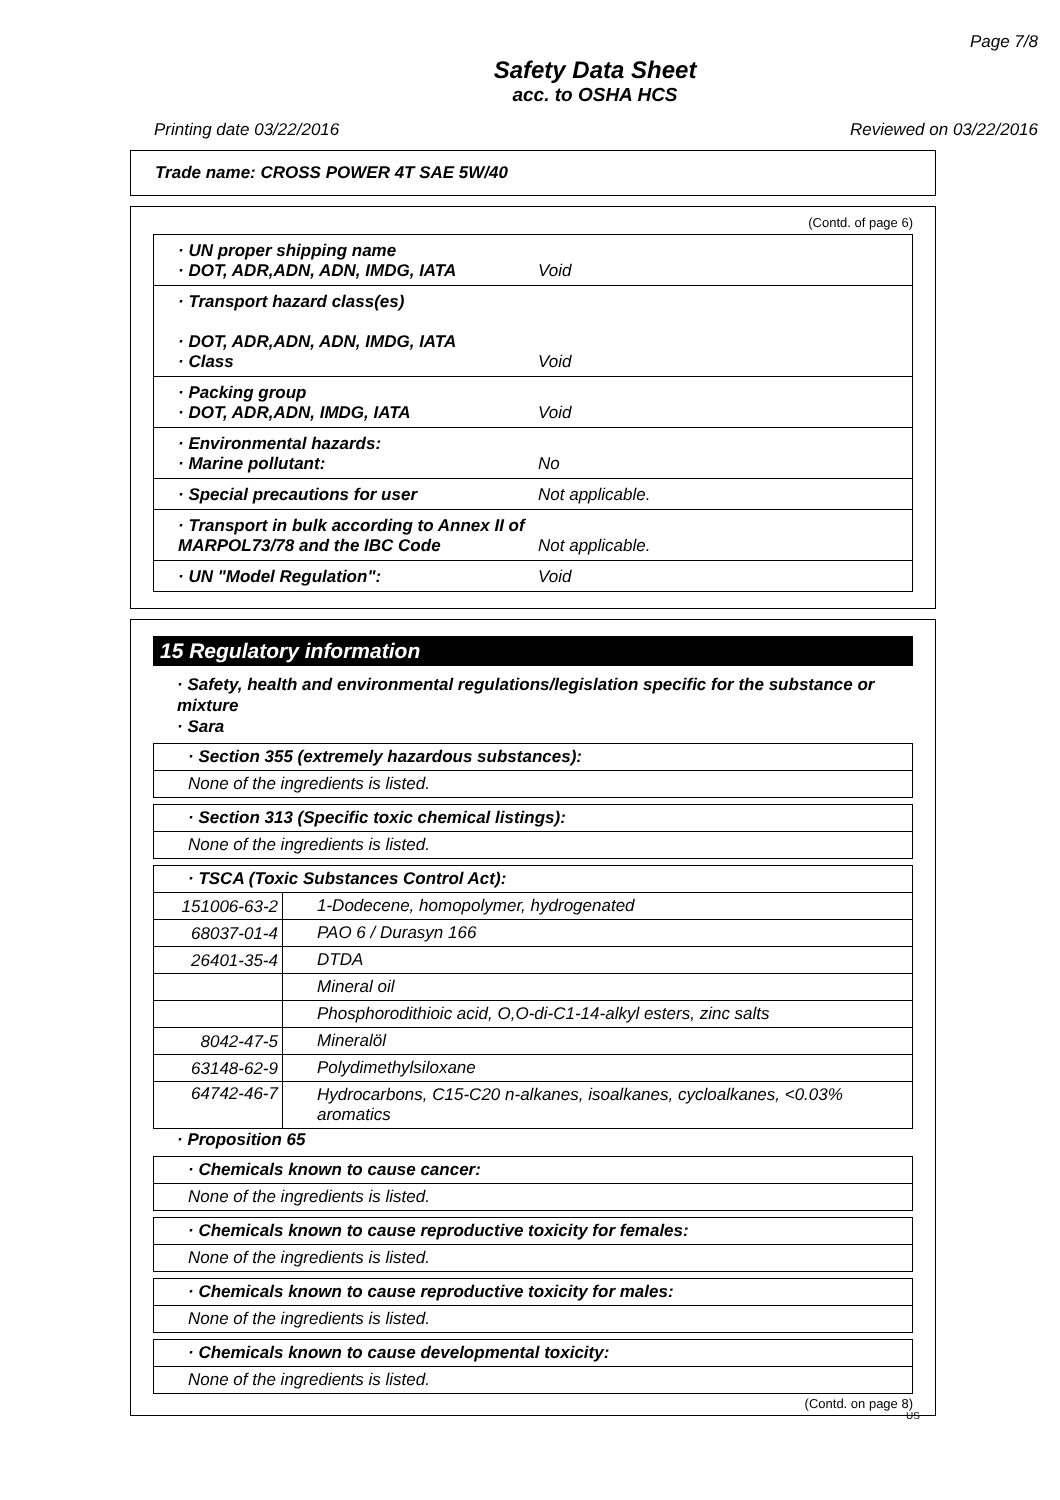Page 7/8
Safety Data Sheet
acc. to OSHA HCS
Printing date 03/22/2016 Reviewed on 03/22/2016
Trade name: CROSS POWER 4T SAE 5W/40
(Contd. of page 6)
| · UN proper shipping name · DOT, ADR,ADN, ADN, IMDG, IATA Void |
| · Transport hazard class(es) · DOT, ADR,ADN, ADN, IMDG, IATA · Class Void |
| · Packing group · DOT, ADR,ADN, IMDG, IATA Void |
| · Environmental hazards: · Marine pollutant: No |
| · Special precautions for user Not applicable. |
| · Transport in bulk according to Annex II of MARPOL73/78 and the IBC Code Not applicable. |
| · UN "Model Regulation": Void |
15 Regulatory information
· Safety, health and environmental regulations/legislation specific for the substance or mixture
· Sara
| · Section 355 (extremely hazardous substances): |
| None of the ingredients is listed. |
| · Section 313 (Specific toxic chemical listings): |
| None of the ingredients is listed. |
| · TSCA (Toxic Substances Control Act): | |
| 151006-63-2 | 1-Dodecene, homopolymer, hydrogenated |
| 68037-01-4 | PAO 6 / Durasyn 166 |
| 26401-35-4 | DTDA |
| | Mineral oil |
| | Phosphorodithioic acid, O,O-di-C1-14-alkyl esters, zinc salts |
| 8042-47-5 | Mineralöl |
| 63148-62-9 | Polydimethylsiloxane |
| 64742-46-7 | Hydrocarbons, C15-C20 n-alkanes, isoalkanes, cycloalkanes, <0.03% aromatics |
· Proposition 65
| · Chemicals known to cause cancer: |
| None of the ingredients is listed. |
| · Chemicals known to cause reproductive toxicity for females: |
| None of the ingredients is listed. |
| · Chemicals known to cause reproductive toxicity for males: |
| None of the ingredients is listed. |
| · Chemicals known to cause developmental toxicity: |
| None of the ingredients is listed. |
(Contd. on page 8)
US